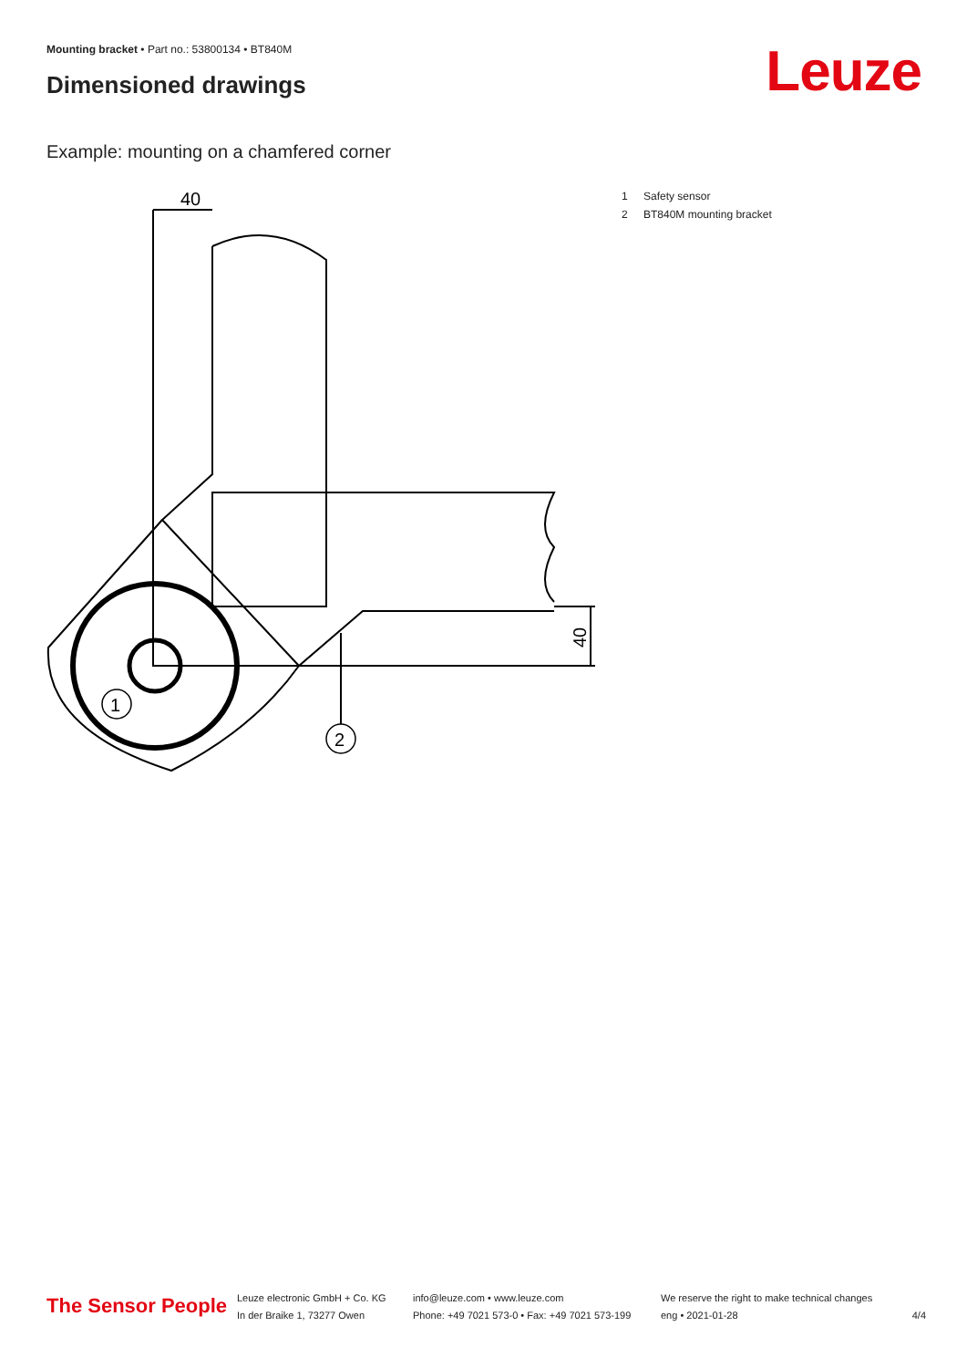Mounting bracket • Part no.: 53800134 • BT840M
Dimensioned drawings Leuze
Example: mounting on a chamfered corner
40
1
2
40
1 Safety sensor
2 BT840M mounting bracket
The Sensor People
Leuze electronic GmbH + Co. KG
In der Braike 1, 73277 Owen
info@leuze.com • www.leuze.com
Phone: +49 7021 573-0 • Fax: +49 7021 573-199
We reserve the right to make technical changes
eng • 2021-01-28
4/4